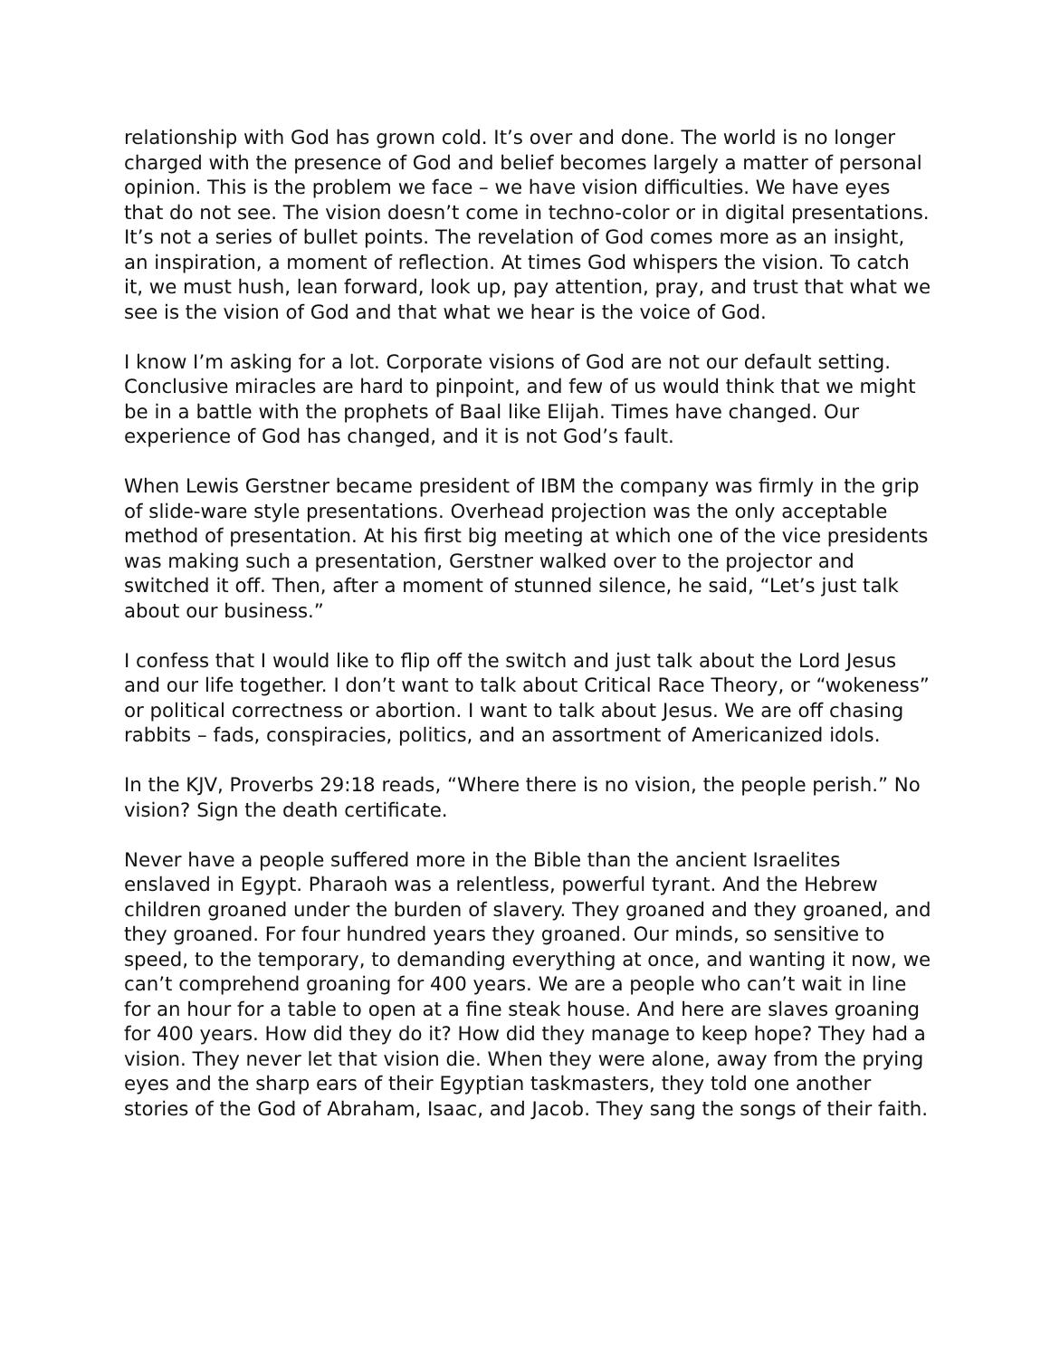relationship with God has grown cold. It’s over and done. The world is no longer charged with the presence of God and belief becomes largely a matter of personal opinion. This is the problem we face – we have vision difficulties. We have eyes that do not see. The vision doesn’t come in techno-color or in digital presentations. It’s not a series of bullet points. The revelation of God comes more as an insight, an inspiration, a moment of reflection. At times God whispers the vision. To catch it, we must hush, lean forward, look up, pay attention, pray, and trust that what we see is the vision of God and that what we hear is the voice of God.
I know I’m asking for a lot. Corporate visions of God are not our default setting. Conclusive miracles are hard to pinpoint, and few of us would think that we might be in a battle with the prophets of Baal like Elijah. Times have changed. Our experience of God has changed, and it is not God’s fault.
When Lewis Gerstner became president of IBM the company was firmly in the grip of slide-ware style presentations. Overhead projection was the only acceptable method of presentation. At his first big meeting at which one of the vice presidents was making such a presentation, Gerstner walked over to the projector and switched it off. Then, after a moment of stunned silence, he said, “Let’s just talk about our business.”
I confess that I would like to flip off the switch and just talk about the Lord Jesus and our life together. I don’t want to talk about Critical Race Theory, or “wokeness” or political correctness or abortion. I want to talk about Jesus. We are off chasing rabbits – fads, conspiracies, politics, and an assortment of Americanized idols.
In the KJV, Proverbs 29:18 reads, “Where there is no vision, the people perish.” No vision? Sign the death certificate.
Never have a people suffered more in the Bible than the ancient Israelites enslaved in Egypt. Pharaoh was a relentless, powerful tyrant. And the Hebrew children groaned under the burden of slavery. They groaned and they groaned, and they groaned. For four hundred years they groaned. Our minds, so sensitive to speed, to the temporary, to demanding everything at once, and wanting it now, we can’t comprehend groaning for 400 years. We are a people who can’t wait in line for an hour for a table to open at a fine steak house. And here are slaves groaning for 400 years. How did they do it? How did they manage to keep hope? They had a vision. They never let that vision die. When they were alone, away from the prying eyes and the sharp ears of their Egyptian taskmasters, they told one another stories of the God of Abraham, Isaac, and Jacob. They sang the songs of their faith.